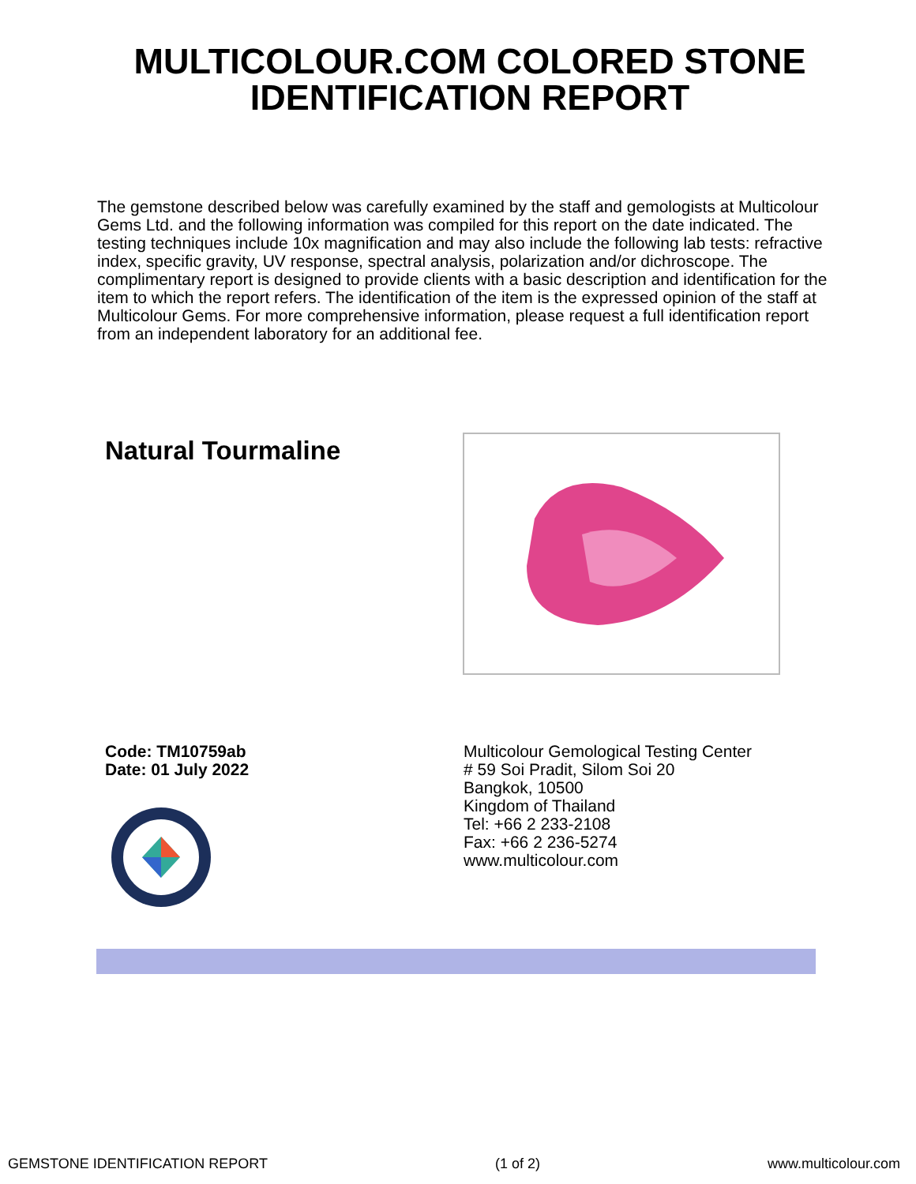MULTICOLOUR.COM COLORED STONE IDENTIFICATION REPORT
The gemstone described below was carefully examined by the staff and gemologists at Multicolour Gems Ltd. and the following information was compiled for this report on the date indicated. The testing techniques include 10x magnification and may also include the following lab tests: refractive index, specific gravity, UV response, spectral analysis, polarization and/or dichroscope. The complimentary report is designed to provide clients with a basic description and identification for the item to which the report refers. The identification of the item is the expressed opinion of the staff at Multicolour Gems. For more comprehensive information, please request a full identification report from an independent laboratory for an additional fee.
Natural Tourmaline
Code: TM10759ab
Date: 01 July 2022
Multicolour Gemological Testing Center
# 59 Soi Pradit, Silom Soi 20
Bangkok, 10500
Kingdom of Thailand
Tel: +66 2 233-2108
Fax: +66 2 236-5274
www.multicolour.com
GEMSTONE IDENTIFICATION REPORT (1 of 2) www.multicolour.com